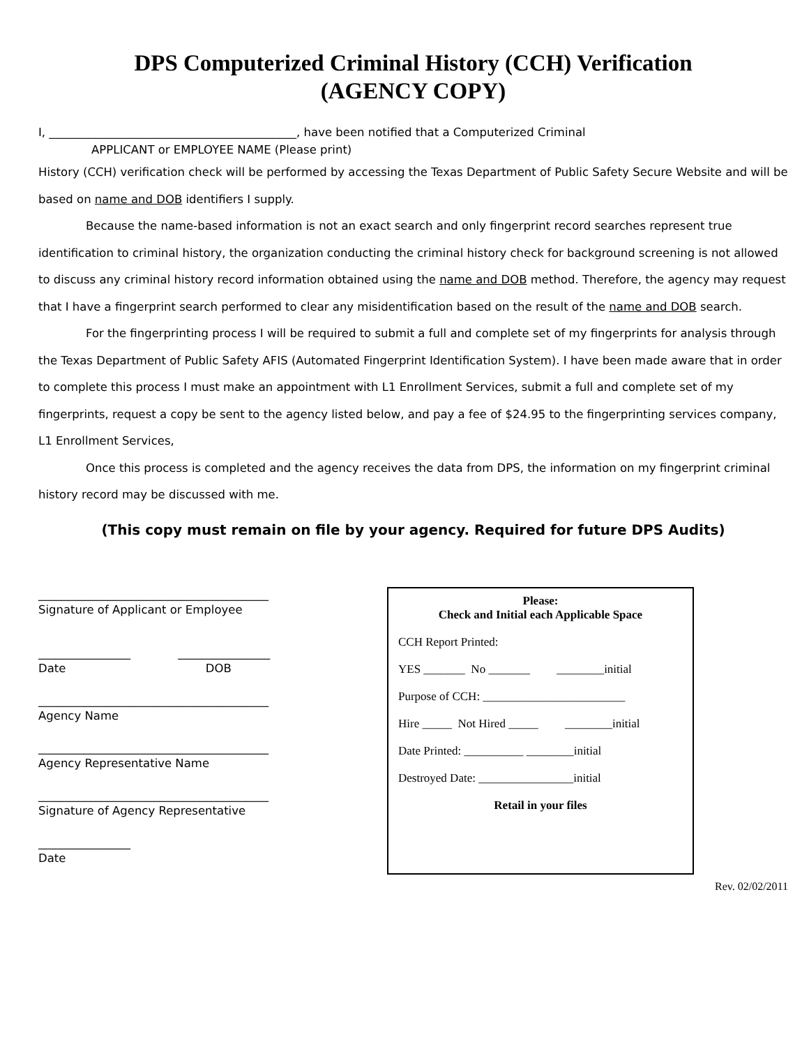DPS Computerized Criminal History (CCH) Verification
(AGENCY COPY)
I, ___________________________________________, have been notified that a Computerized Criminal
APPLICANT or EMPLOYEE NAME (Please print)
History (CCH) verification check will be performed by accessing the Texas Department of Public Safety Secure Website and will be based on name and DOB identifiers I supply.
Because the name-based information is not an exact search and only fingerprint record searches represent true identification to criminal history, the organization conducting the criminal history check for background screening is not allowed to discuss any criminal history record information obtained using the name and DOB method. Therefore, the agency may request that I have a fingerprint search performed to clear any misidentification based on the result of the name and DOB search.
For the fingerprinting process I will be required to submit a full and complete set of my fingerprints for analysis through the Texas Department of Public Safety AFIS (Automated Fingerprint Identification System). I have been made aware that in order to complete this process I must make an appointment with L1 Enrollment Services, submit a full and complete set of my fingerprints, request a copy be sent to the agency listed below, and pay a fee of $24.95 to the fingerprinting services company, L1 Enrollment Services,
Once this process is completed and the agency receives the data from DPS, the information on my fingerprint criminal history record may be discussed with me.
(This copy must remain on file by your agency. Required for future DPS Audits)
________________________________________
Signature of Applicant or Employee
________________ ________________
Date DOB
________________________________________
Agency Name
________________________________________
Agency Representative Name
________________________________________
Signature of Agency Representative
________________
Date
Please:
Check and Initial each Applicable Space
CCH Report Printed:
YES _______ No _______ ________initial
Purpose of CCH: ________________________
Hire _____ Not Hired _____ ________initial
Date Printed: __________ ________initial
Destroyed Date: ________________initial
Retail in your files
Rev. 02/02/2011